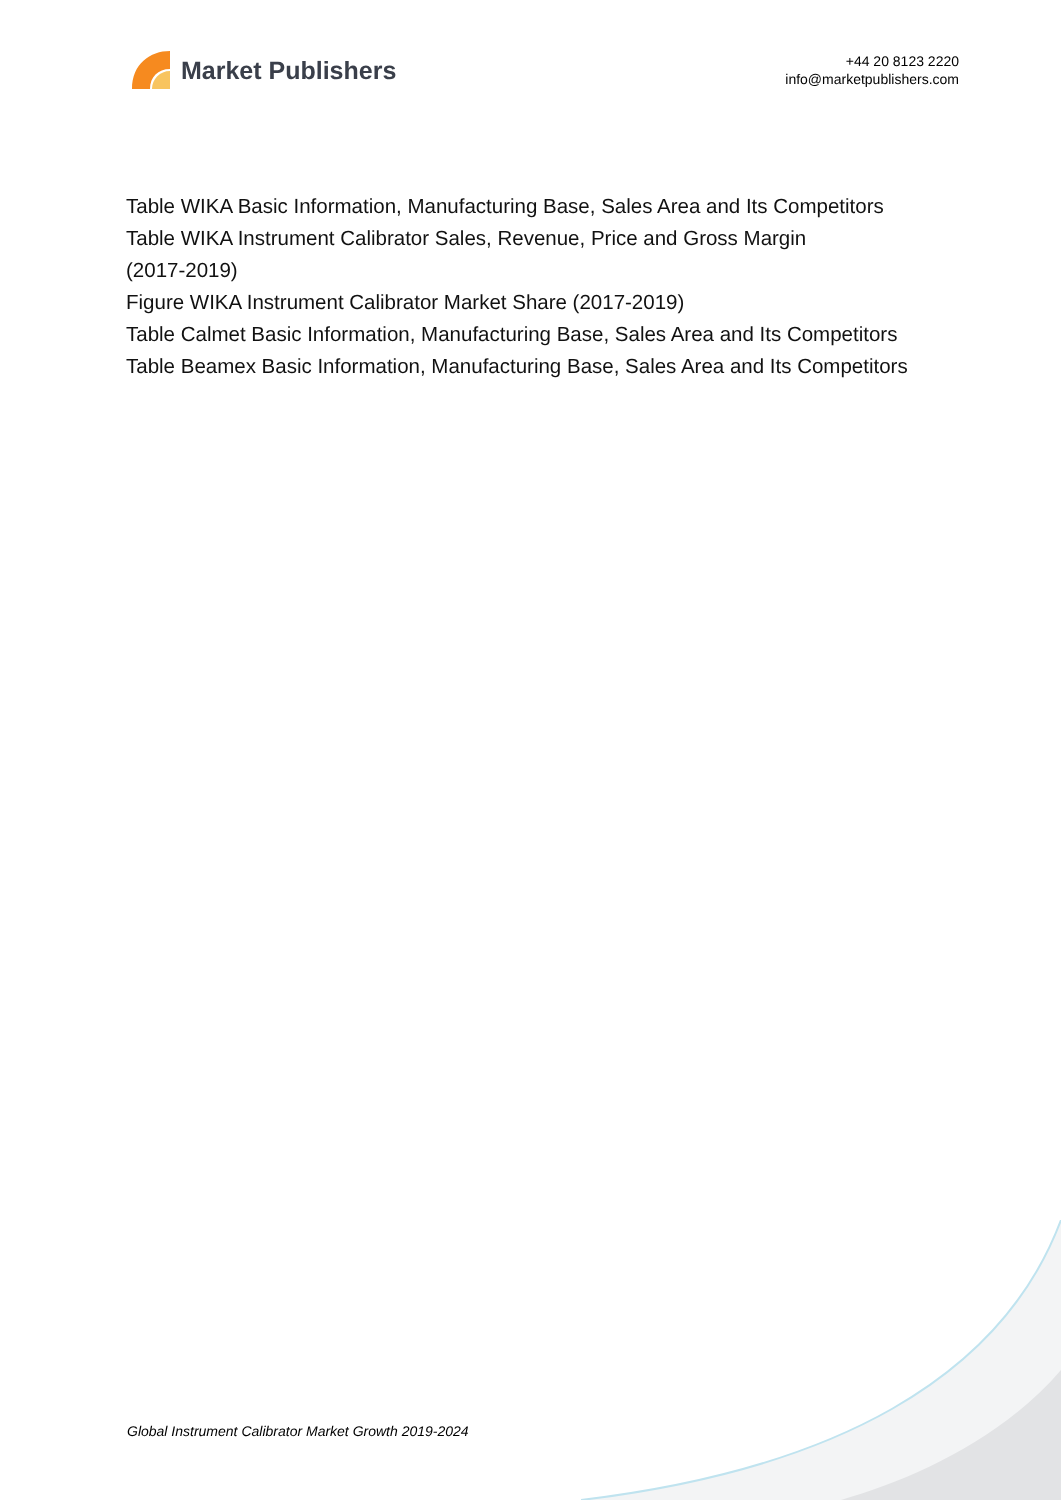Market Publishers
+44 20 8123 2220
info@marketpublishers.com
Table WIKA Basic Information, Manufacturing Base, Sales Area and Its Competitors
Table WIKA Instrument Calibrator Sales, Revenue, Price and Gross Margin
(2017-2019)
Figure WIKA Instrument Calibrator Market Share (2017-2019)
Table Calmet Basic Information, Manufacturing Base, Sales Area and Its Competitors
Table Beamex Basic Information, Manufacturing Base, Sales Area and Its Competitors
Global Instrument Calibrator Market Growth 2019-2024